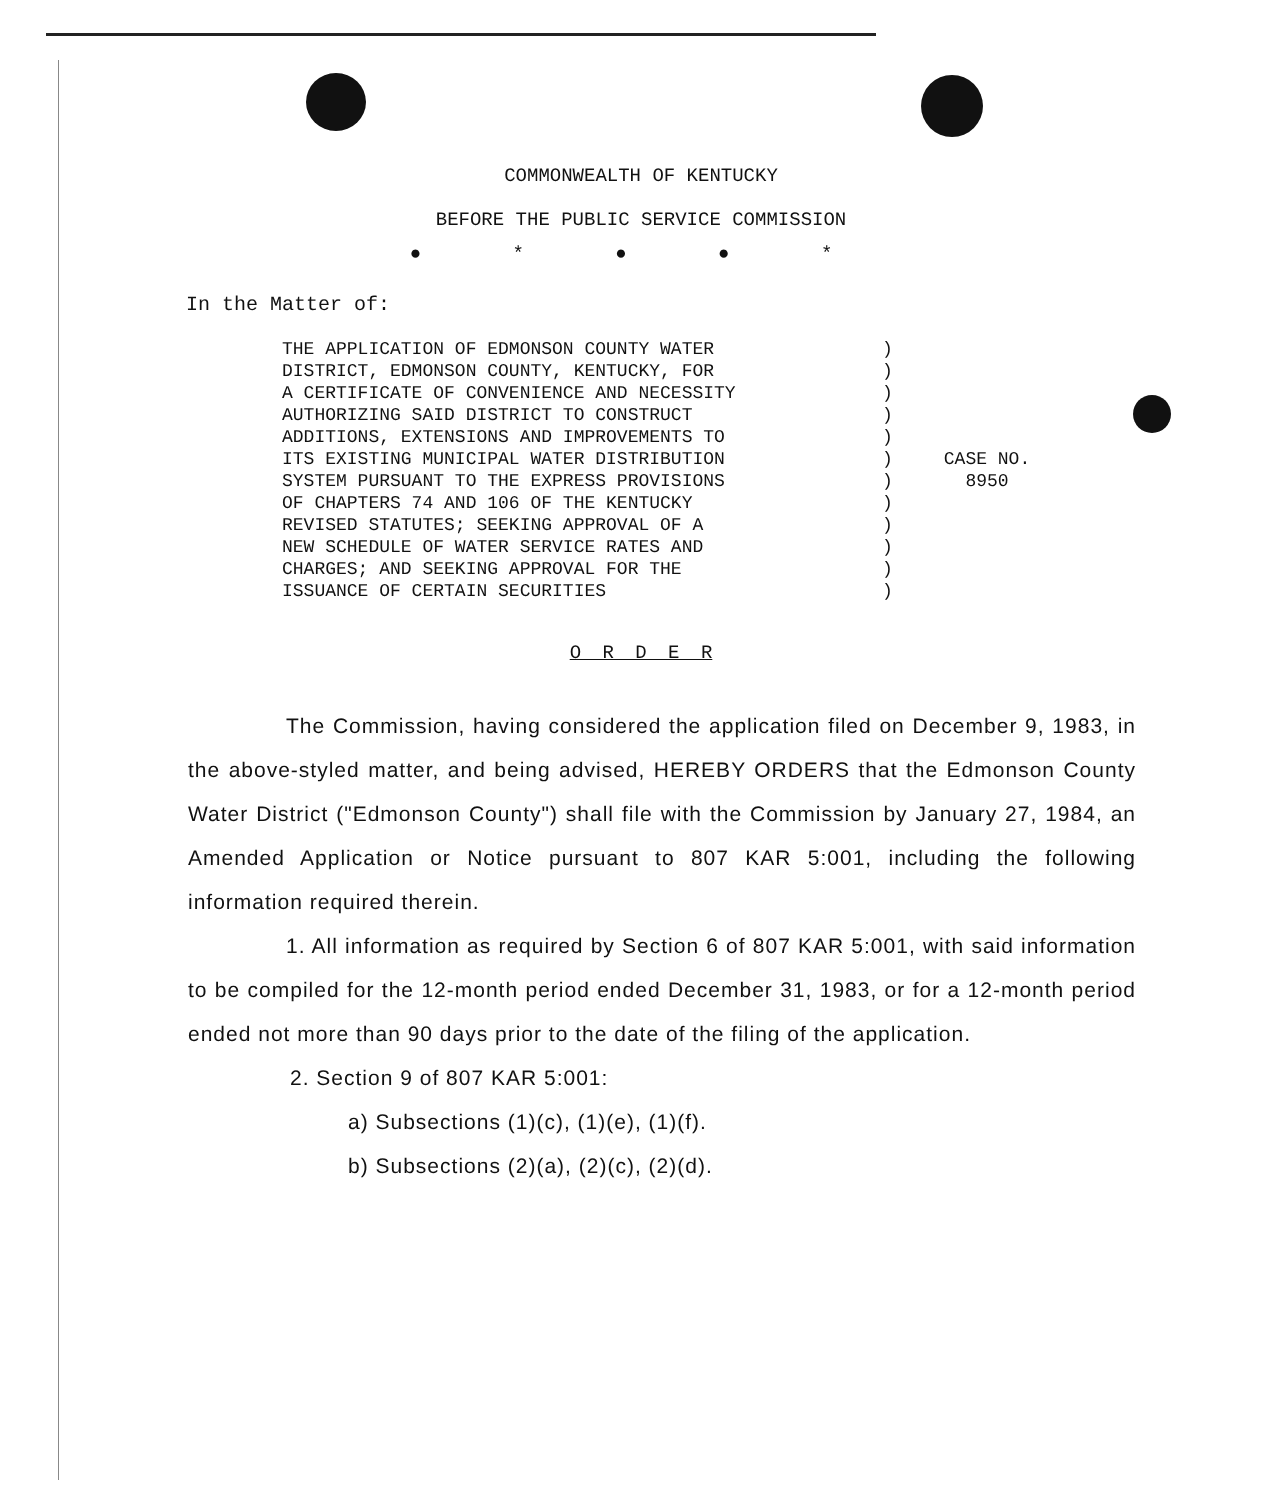COMMONWEALTH OF KENTUCKY
BEFORE THE PUBLIC SERVICE COMMISSION
● * ● ● *
In the Matter of:
THE APPLICATION OF EDMONSON COUNTY WATER
DISTRICT, EDMONSON COUNTY, KENTUCKY, FOR
A CERTIFICATE OF CONVENIENCE AND NECESSITY
AUTHORIZING SAID DISTRICT TO CONSTRUCT
ADDITIONS, EXTENSIONS AND IMPROVEMENTS TO
ITS EXISTING MUNICIPAL WATER DISTRIBUTION
SYSTEM PURSUANT TO THE EXPRESS PROVISIONS
OF CHAPTERS 74 AND 106 OF THE KENTUCKY
REVISED STATUTES; SEEKING APPROVAL OF A
NEW SCHEDULE OF WATER SERVICE RATES AND
CHARGES; AND SEEKING APPROVAL FOR THE
ISSUANCE OF CERTAIN SECURITIES
)
)
)
)
)
)
)
)
)
)
)
)
CASE NO.
8950
O R D E R
The Commission, having considered the application filed on December 9, 1983, in the above-styled matter, and being advised, HEREBY ORDERS that the Edmonson County Water District ("Edmonson County") shall file with the Commission by January 27, 1984, an Amended Application or Notice pursuant to 807 KAR 5:001, including the following information required therein.
1. All information as required by Section 6 of 807 KAR 5:001, with said information to be compiled for the 12-month period ended December 31, 1983, or for a 12-month period ended not more than 90 days prior to the date of the filing of the application.
2. Section 9 of 807 KAR 5:001:
a) Subsections (1)(c), (1)(e), (1)(f).
b) Subsections (2)(a), (2)(c), (2)(d).